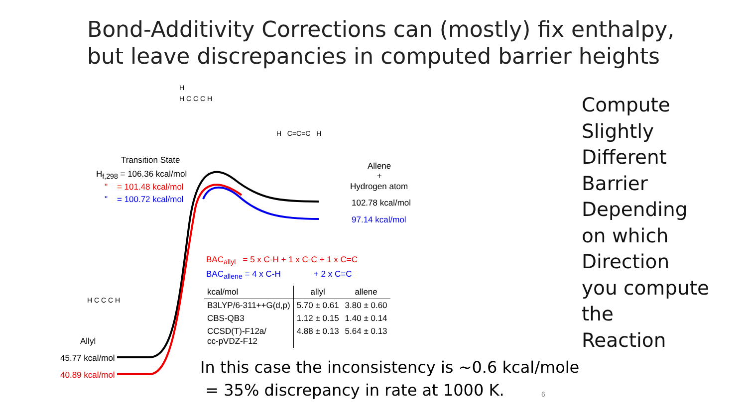Bond-Additivity Corrections can (mostly) fix enthalpy,
but leave discrepancies in computed barrier heights
Transition State
H<sub>f,298</sub> = 106.36 kcal/mol
" = 101.48 kcal/mol
" = 100.72 kcal/mol
Allene
+
Hydrogen atom
102.78 kcal/mol
97.14 kcal/mol
Allyl
45.77 kcal/mol
40.89 kcal/mol
H
H C C C H
H C=C=C H
H C C C H
BAC<sub>allyl</sub> = 5 x C-H + 1 x C-C + 1 x C=C
BAC<sub>allene</sub> = 4 x C-H + 2 x C=C
| kcal/mol | allyl | allene |
| --- | --- | --- |
| B3LYP/6-311++G(d,p) | 5.70 ± 0.61 | 3.80 ± 0.60 |
| CBS-QB3 | 1.12 ± 0.15 | 1.40 ± 0.14 |
| CCSD(T)-F12a/ cc-pVDZ-F12 | 4.88 ± 0.13 | 5.64 ± 0.13 |
In this case the inconsistency is ~0.6 kcal/mole
= 35% discrepancy in rate at 1000 K.
6
Compute
Slightly
Different
Barrier
Depending
on which
Direction
you compute
the
Reaction